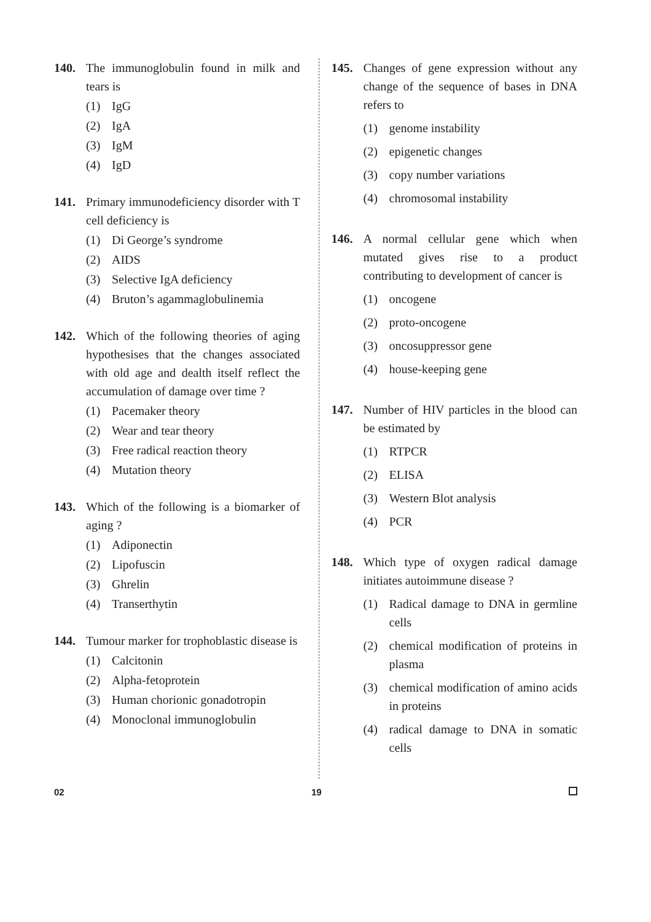140. The immunoglobulin found in milk and tears is
(1) IgG
(2) IgA
(3) IgM
(4) IgD
141. Primary immunodeficiency disorder with T cell deficiency is
(1) Di George’s syndrome
(2) AIDS
(3) Selective IgA deficiency
(4) Bruton’s agammaglobulinemia
142. Which of the following theories of aging hypothesises that the changes associated with old age and dealth itself reflect the accumulation of damage over time ?
(1) Pacemaker theory
(2) Wear and tear theory
(3) Free radical reaction theory
(4) Mutation theory
143. Which of the following is a biomarker of aging ?
(1) Adiponectin
(2) Lipofuscin
(3) Ghrelin
(4) Transerthytin
144. Tumour marker for trophoblastic disease is
(1) Calcitonin
(2) Alpha-fetoprotein
(3) Human chorionic gonadotropin
(4) Monoclonal immunoglobulin
145. Changes of gene expression without any change of the sequence of bases in DNA refers to
(1) genome instability
(2) epigenetic changes
(3) copy number variations
(4) chromosomal instability
146. A normal cellular gene which when mutated gives rise to a product contributing to development of cancer is
(1) oncogene
(2) proto-oncogene
(3) oncosuppressor gene
(4) house-keeping gene
147. Number of HIV particles in the blood can be estimated by
(1) RTPCR
(2) ELISA
(3) Western Blot analysis
(4) PCR
148. Which type of oxygen radical damage initiates autoimmune disease ?
(1) Radical damage to DNA in germline cells
(2) chemical modification of proteins in plasma
(3) chemical modification of amino acids in proteins
(4) radical damage to DNA in somatic cells
02 19